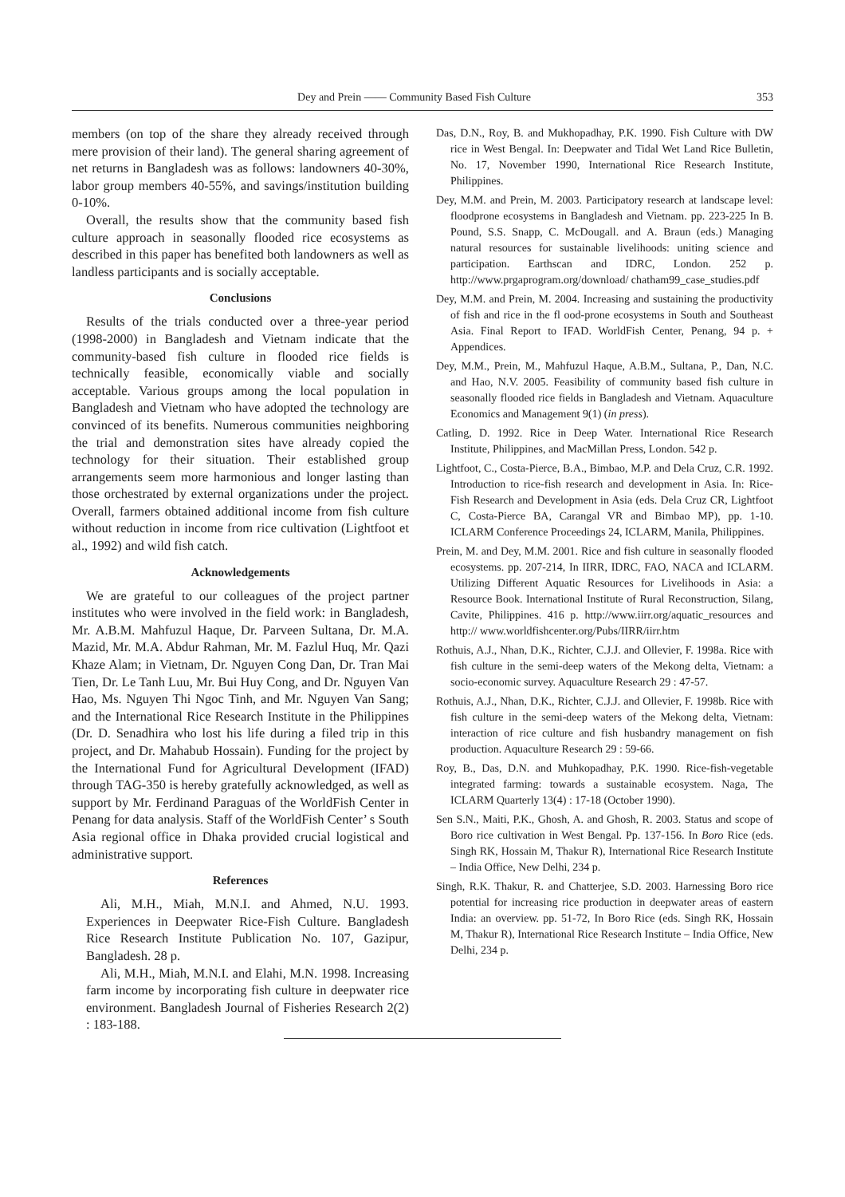Dey and Prein —— Community Based Fish Culture 353
members (on top of the share they already received through mere provision of their land). The general sharing agreement of net returns in Bangladesh was as follows: landowners 40-30%, labor group members 40-55%, and savings/institution building 0-10%.
Overall, the results show that the community based fish culture approach in seasonally flooded rice ecosystems as described in this paper has benefited both landowners as well as landless participants and is socially acceptable.
Conclusions
Results of the trials conducted over a three-year period (1998-2000) in Bangladesh and Vietnam indicate that the community-based fish culture in flooded rice fields is technically feasible, economically viable and socially acceptable. Various groups among the local population in Bangladesh and Vietnam who have adopted the technology are convinced of its benefits. Numerous communities neighboring the trial and demonstration sites have already copied the technology for their situation. Their established group arrangements seem more harmonious and longer lasting than those orchestrated by external organizations under the project. Overall, farmers obtained additional income from fish culture without reduction in income from rice cultivation (Lightfoot et al., 1992) and wild fish catch.
Acknowledgements
We are grateful to our colleagues of the project partner institutes who were involved in the field work: in Bangladesh, Mr. A.B.M. Mahfuzul Haque, Dr. Parveen Sultana, Dr. M.A. Mazid, Mr. M.A. Abdur Rahman, Mr. M. Fazlul Huq, Mr. Qazi Khaze Alam; in Vietnam, Dr. Nguyen Cong Dan, Dr. Tran Mai Tien, Dr. Le Tanh Luu, Mr. Bui Huy Cong, and Dr. Nguyen Van Hao, Ms. Nguyen Thi Ngoc Tinh, and Mr. Nguyen Van Sang; and the International Rice Research Institute in the Philippines (Dr. D. Senadhira who lost his life during a filed trip in this project, and Dr. Mahabub Hossain). Funding for the project by the International Fund for Agricultural Development (IFAD) through TAG-350 is hereby gratefully acknowledged, as well as support by Mr. Ferdinand Paraguas of the WorldFish Center in Penang for data analysis. Staff of the WorldFish Center’ s South Asia regional office in Dhaka provided crucial logistical and administrative support.
References
Ali, M.H., Miah, M.N.I. and Ahmed, N.U. 1993. Experiences in Deepwater Rice-Fish Culture. Bangladesh Rice Research Institute Publication No. 107, Gazipur, Bangladesh. 28 p.
Ali, M.H., Miah, M.N.I. and Elahi, M.N. 1998. Increasing farm income by incorporating fish culture in deepwater rice environment. Bangladesh Journal of Fisheries Research 2(2) : 183-188.
Das, D.N., Roy, B. and Mukhopadhay, P.K. 1990. Fish Culture with DW rice in West Bengal. In: Deepwater and Tidal Wet Land Rice Bulletin, No. 17, November 1990, International Rice Research Institute, Philippines.
Dey, M.M. and Prein, M. 2003. Participatory research at landscape level: floodprone ecosystems in Bangladesh and Vietnam. pp. 223-225 In B. Pound, S.S. Snapp, C. McDougall. and A. Braun (eds.) Managing natural resources for sustainable livelihoods: uniting science and participation. Earthscan and IDRC, London. 252 p. http://www.prgaprogram.org/download/ chatham99_case_studies.pdf
Dey, M.M. and Prein, M. 2004. Increasing and sustaining the productivity of fish and rice in the fl ood-prone ecosystems in South and Southeast Asia. Final Report to IFAD. WorldFish Center, Penang, 94 p. + Appendices.
Dey, M.M., Prein, M., Mahfuzul Haque, A.B.M., Sultana, P., Dan, N.C. and Hao, N.V. 2005. Feasibility of community based fish culture in seasonally flooded rice fields in Bangladesh and Vietnam. Aquaculture Economics and Management 9(1) (in press).
Catling, D. 1992. Rice in Deep Water. International Rice Research Institute, Philippines, and MacMillan Press, London. 542 p.
Lightfoot, C., Costa-Pierce, B.A., Bimbao, M.P. and Dela Cruz, C.R. 1992. Introduction to rice-fish research and development in Asia. In: Rice-Fish Research and Development in Asia (eds. Dela Cruz CR, Lightfoot C, Costa-Pierce BA, Carangal VR and Bimbao MP), pp. 1-10. ICLARM Conference Proceedings 24, ICLARM, Manila, Philippines.
Prein, M. and Dey, M.M. 2001. Rice and fish culture in seasonally flooded ecosystems. pp. 207-214, In IIRR, IDRC, FAO, NACA and ICLARM. Utilizing Different Aquatic Resources for Livelihoods in Asia: a Resource Book. International Institute of Rural Reconstruction, Silang, Cavite, Philippines. 416 p. http://www.iirr.org/aquatic_resources and http:// www.worldfishcenter.org/Pubs/IIRR/iirr.htm
Rothuis, A.J., Nhan, D.K., Richter, C.J.J. and Ollevier, F. 1998a. Rice with fish culture in the semi-deep waters of the Mekong delta, Vietnam: a socio-economic survey. Aquaculture Research 29 : 47-57.
Rothuis, A.J., Nhan, D.K., Richter, C.J.J. and Ollevier, F. 1998b. Rice with fish culture in the semi-deep waters of the Mekong delta, Vietnam: interaction of rice culture and fish husbandry management on fish production. Aquaculture Research 29 : 59-66.
Roy, B., Das, D.N. and Muhkopadhay, P.K. 1990. Rice-fish-vegetable integrated farming: towards a sustainable ecosystem. Naga, The ICLARM Quarterly 13(4) : 17-18 (October 1990).
Sen S.N., Maiti, P.K., Ghosh, A. and Ghosh, R. 2003. Status and scope of Boro rice cultivation in West Bengal. Pp. 137-156. In Boro Rice (eds. Singh RK, Hossain M, Thakur R), International Rice Research Institute – India Office, New Delhi, 234 p.
Singh, R.K. Thakur, R. and Chatterjee, S.D. 2003. Harnessing Boro rice potential for increasing rice production in deepwater areas of eastern India: an overview. pp. 51-72, In Boro Rice (eds. Singh RK, Hossain M, Thakur R), International Rice Research Institute – India Office, New Delhi, 234 p.